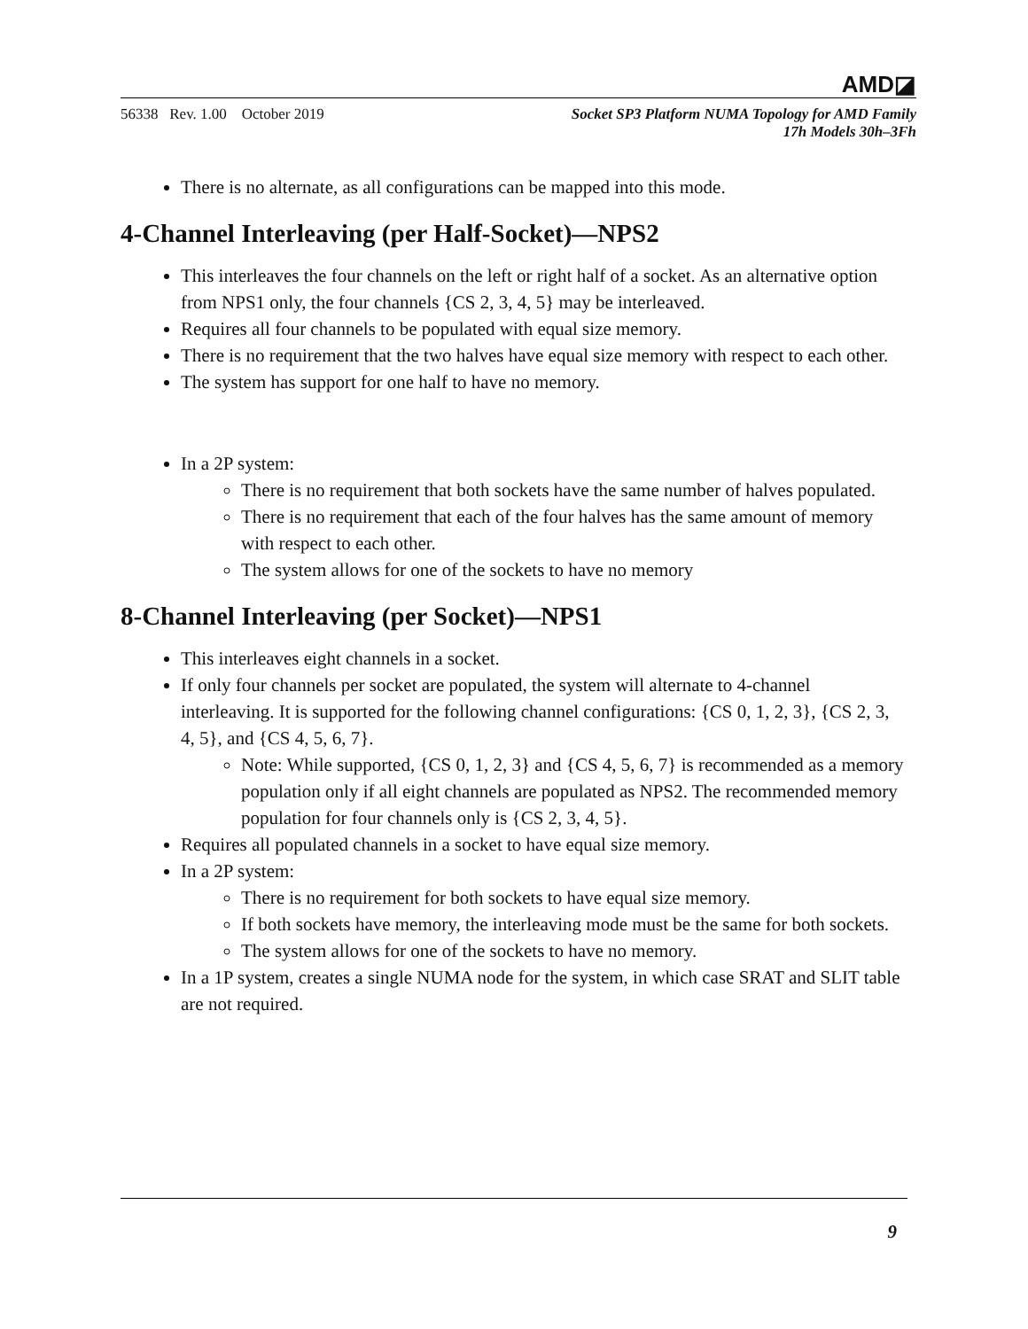AMD◪
56338 Rev. 1.00 October 2019
Socket SP3 Platform NUMA Topology for AMD Family
17h Models 30h–3Fh
There is no alternate, as all configurations can be mapped into this mode.
4-Channel Interleaving (per Half-Socket)—NPS2
This interleaves the four channels on the left or right half of a socket. As an alternative option from NPS1 only, the four channels {CS 2, 3, 4, 5} may be interleaved.
Requires all four channels to be populated with equal size memory.
There is no requirement that the two halves have equal size memory with respect to each other.
The system has support for one half to have no memory.
In a 2P system:
There is no requirement that both sockets have the same number of halves populated.
There is no requirement that each of the four halves has the same amount of memory with respect to each other.
The system allows for one of the sockets to have no memory
8-Channel Interleaving (per Socket)—NPS1
This interleaves eight channels in a socket.
If only four channels per socket are populated, the system will alternate to 4-channel interleaving. It is supported for the following channel configurations: {CS 0, 1, 2, 3}, {CS 2, 3, 4, 5}, and {CS 4, 5, 6, 7}.
Note: While supported, {CS 0, 1, 2, 3} and {CS 4, 5, 6, 7} is recommended as a memory population only if all eight channels are populated as NPS2. The recommended memory population for four channels only is {CS 2, 3, 4, 5}.
Requires all populated channels in a socket to have equal size memory.
In a 2P system:
There is no requirement for both sockets to have equal size memory.
If both sockets have memory, the interleaving mode must be the same for both sockets.
The system allows for one of the sockets to have no memory.
In a 1P system, creates a single NUMA node for the system, in which case SRAT and SLIT table are not required.
9